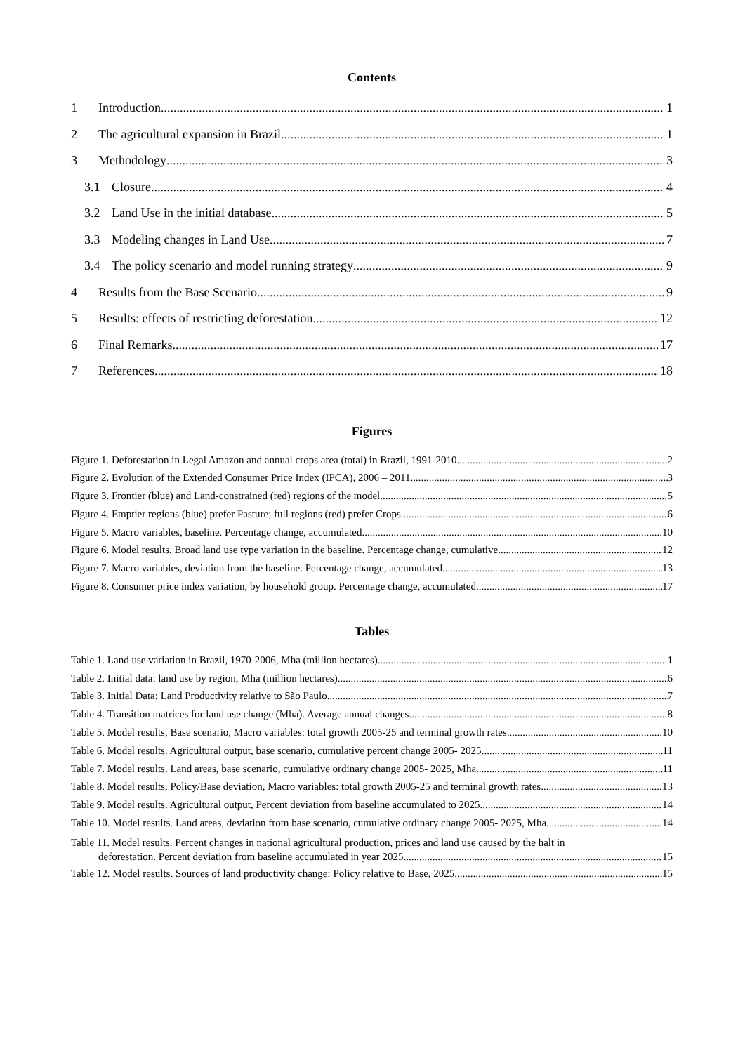Contents
1 Introduction 1
2 The agricultural expansion in Brazil 1
3 Methodology 3
3.1 Closure 4
3.2 Land Use in the initial database 5
3.3 Modeling changes in Land Use 7
3.4 The policy scenario and model running strategy 9
4 Results from the Base Scenario 9
5 Results: effects of restricting deforestation 12
6 Final Remarks 17
7 References 18
Figures
Figure 1. Deforestation in Legal Amazon and annual crops area (total) in Brazil, 1991-2010. 2
Figure 2. Evolution of the Extended Consumer Price Index (IPCA), 2006 – 2011. 3
Figure 3. Frontier (blue) and Land-constrained (red) regions of the model. 5
Figure 4. Emptier regions (blue) prefer Pasture; full regions (red) prefer Crops 6
Figure 5. Macro variables, baseline. Percentage change, accumulated. 10
Figure 6. Model results. Broad land use type variation in the baseline. Percentage change, cumulative. 12
Figure 7. Macro variables, deviation from the baseline. Percentage change, accumulated. 13
Figure 8. Consumer price index variation, by household group. Percentage change, accumulated. 17
Tables
Table 1. Land use variation in Brazil, 1970-2006, Mha (million hectares). 1
Table 2. Initial data: land use by region, Mha (million hectares) 6
Table 3. Initial Data: Land Productivity relative to São Paulo 7
Table 4. Transition matrices for land use change (Mha). Average annual changes. 8
Table 5. Model results, Base scenario, Macro variables: total growth 2005-25 and terminal growth rates 10
Table 6. Model results. Agricultural output, base scenario, cumulative percent change 2005- 2025. 11
Table 7. Model results. Land areas, base scenario, cumulative ordinary change 2005- 2025, Mha. 11
Table 8. Model results, Policy/Base deviation, Macro variables: total growth 2005-25 and terminal growth rates 13
Table 9. Model results. Agricultural output, Percent deviation from baseline accumulated to 2025. 14
Table 10. Model results. Land areas, deviation from base scenario, cumulative ordinary change 2005- 2025, Mha 14
Table 11. Model results. Percent changes in national agricultural production, prices and land use caused by the halt in
deforestation. Percent deviation from baseline accumulated in year 2025. 15
Table 12. Model results. Sources of land productivity change: Policy relative to Base, 2025 15